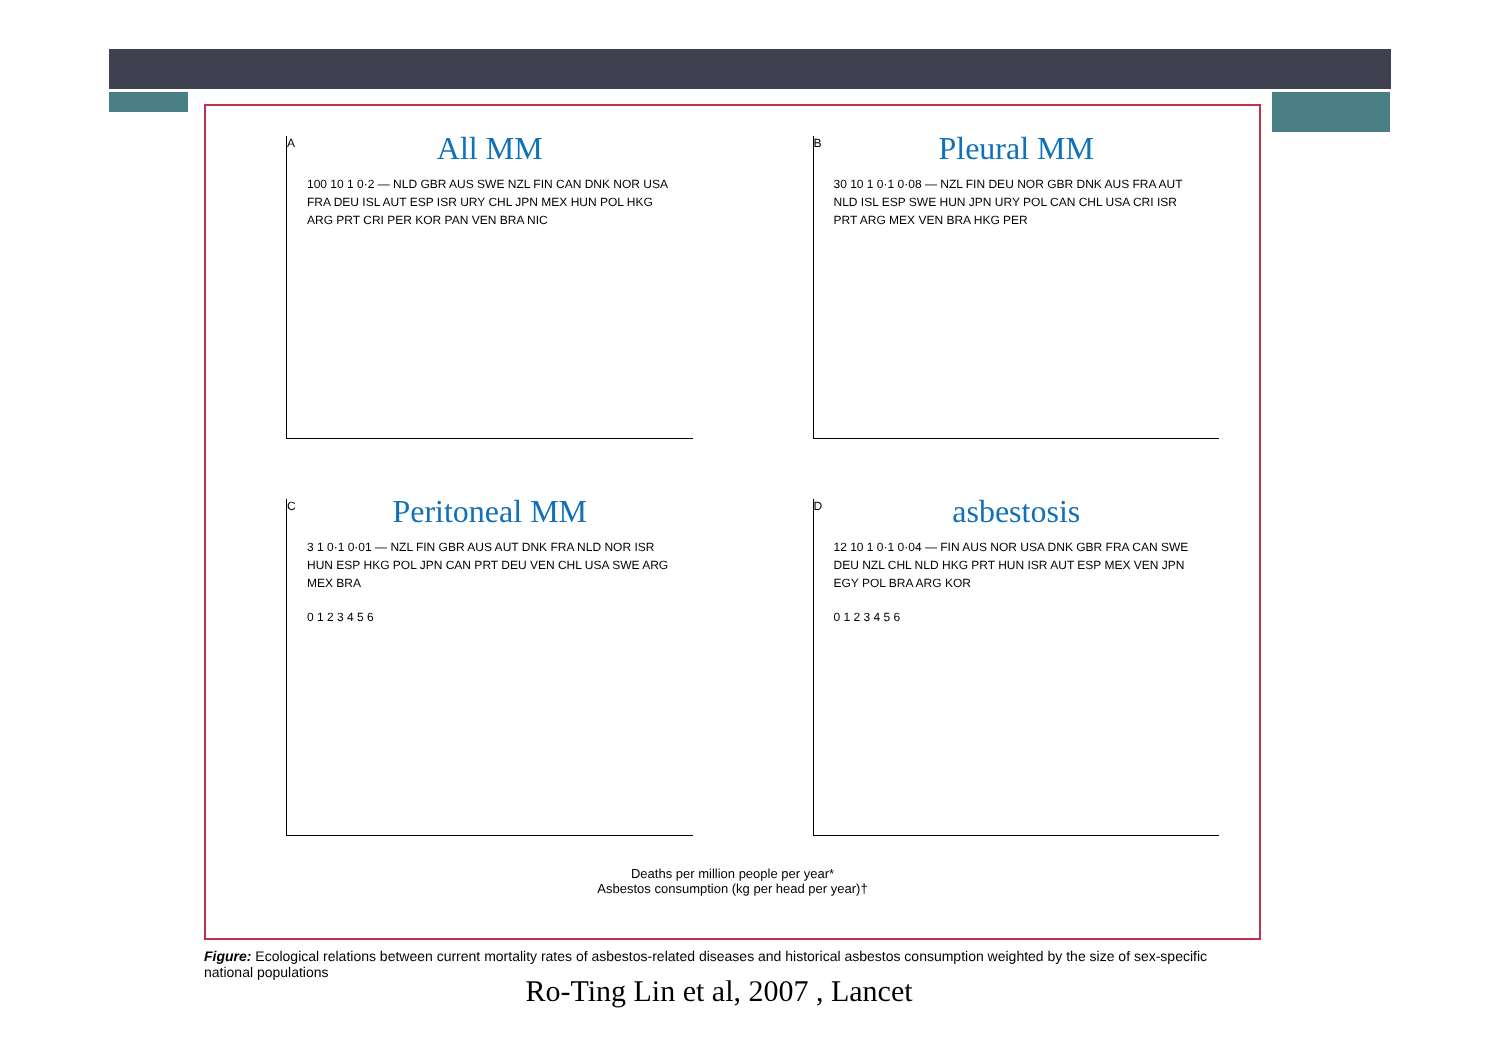A
All MM
100 10 1 0·2 — NLD GBR AUS SWE NZL FIN CAN DNK NOR USA FRA DEU ISL AUT ESP ISR URY CHL JPN MEX HUN POL HKG ARG PRT CRI PER KOR PAN VEN BRA NIC
B
Pleural MM
30 10 1 0·1 0·08 — NZL FIN DEU NOR GBR DNK AUS FRA AUT NLD ISL ESP SWE HUN JPN URY POL CAN CHL USA CRI ISR PRT ARG MEX VEN BRA HKG PER
C
Peritoneal MM
3 1 0·1 0·01 — NZL FIN GBR AUS AUT DNK FRA NLD NOR ISR HUN ESP HKG POL JPN CAN PRT DEU VEN CHL USA SWE ARG MEX BRA
0 1 2 3 4 5 6
D
asbestosis
12 10 1 0·1 0·04 — FIN AUS NOR USA DNK GBR FRA CAN SWE DEU NZL CHL NLD HKG PRT HUN ISR AUT ESP MEX VEN JPN EGY POL BRA ARG KOR
0 1 2 3 4 5 6
Deaths per million people per year*
Asbestos consumption (kg per head per year)†
Figure: Ecological relations between current mortality rates of asbestos-related diseases and historical asbestos consumption weighted by the size of sex-specific national populations
Ro-Ting Lin et al, 2007 , Lancet